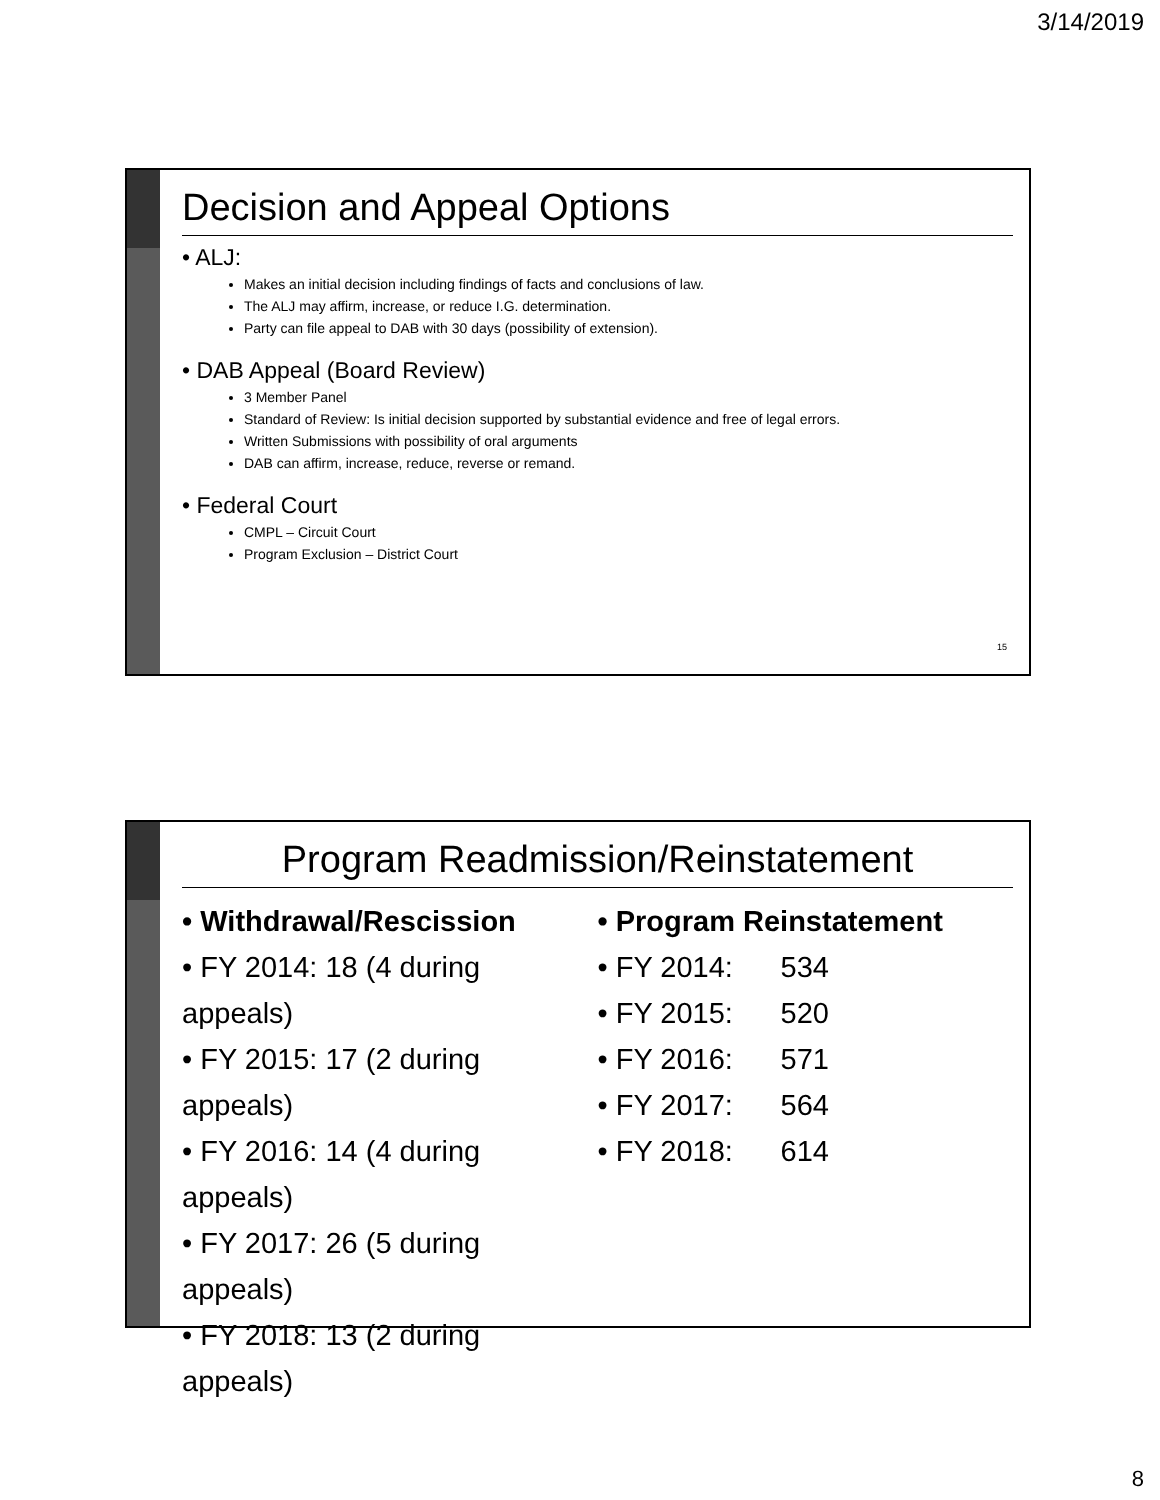3/14/2019
Decision and Appeal Options
• ALJ:
Makes an initial decision including findings of facts and conclusions of law.
The ALJ may affirm, increase, or reduce I.G. determination.
Party can file appeal to DAB with 30 days (possibility of extension).
• DAB Appeal (Board Review)
3 Member Panel
Standard of Review: Is initial decision supported by substantial evidence and free of legal errors.
Written Submissions with possibility of oral arguments
DAB can affirm, increase, reduce, reverse or remand.
• Federal Court
CMPL – Circuit Court
Program Exclusion – District Court
15
Program Readmission/Reinstatement
• Withdrawal/Rescission
• FY 2014: 18 (4 during appeals)
• FY 2015: 17 (2 during appeals)
• FY 2016: 14 (4 during appeals)
• FY 2017: 26 (5 during appeals)
• FY 2018: 13 (2 during appeals)
• Program Reinstatement
• FY 2014: 534
• FY 2015: 520
• FY 2016: 571
• FY 2017: 564
• FY 2018: 614
8